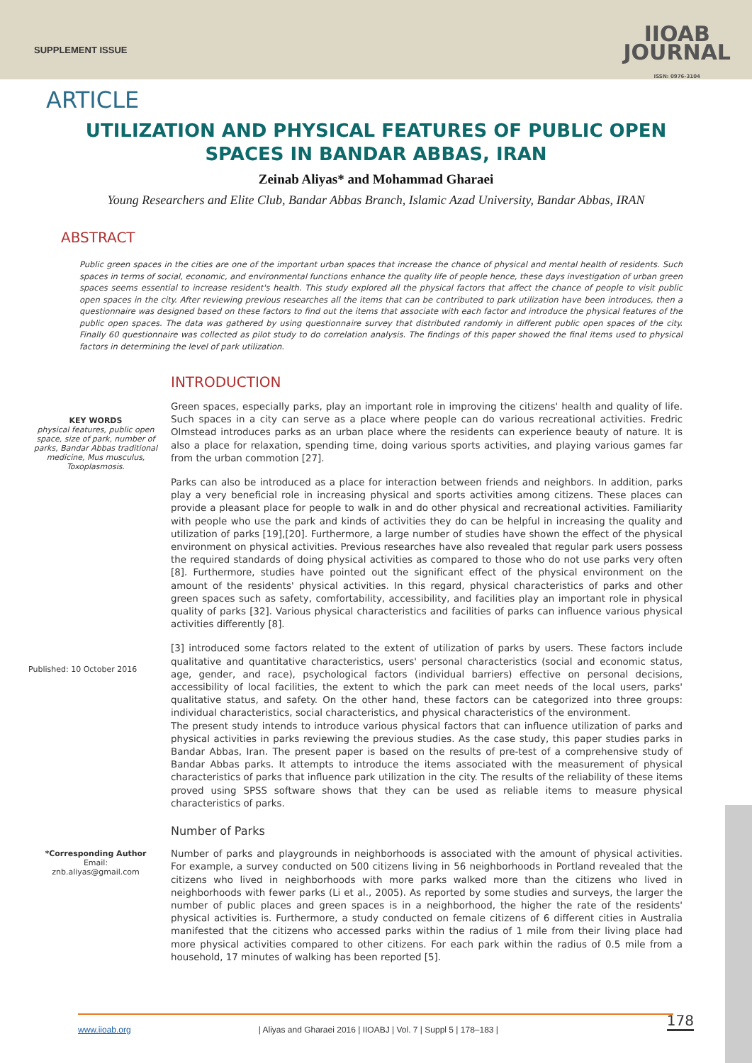SUPPLEMENT ISSUE
IIOAB
JOURNAL
ISSN: 0976-3104
ARTICLE
UTILIZATION AND PHYSICAL FEATURES OF PUBLIC OPEN SPACES IN BANDAR ABBAS, IRAN
Zeinab Aliyas* and Mohammad Gharaei
Young Researchers and Elite Club, Bandar Abbas Branch, Islamic Azad University, Bandar Abbas, IRAN
ABSTRACT
Public green spaces in the cities are one of the important urban spaces that increase the chance of physical and mental health of residents. Such spaces in terms of social, economic, and environmental functions enhance the quality life of people hence, these days investigation of urban green spaces seems essential to increase resident's health. This study explored all the physical factors that affect the chance of people to visit public open spaces in the city. After reviewing previous researches all the items that can be contributed to park utilization have been introduces, then a questionnaire was designed based on these factors to find out the items that associate with each factor and introduce the physical features of the public open spaces. The data was gathered by using questionnaire survey that distributed randomly in different public open spaces of the city. Finally 60 questionnaire was collected as pilot study to do correlation analysis. The findings of this paper showed the final items used to physical factors in determining the level of park utilization.
KEY WORDS
physical features, public open space, size of park, number of parks, Bandar Abbas traditional medicine, Mus musculus, Toxoplasmosis.
Published: 10 October 2016
*Corresponding Author
Email:
znb.aliyas@gmail.com
INTRODUCTION
Green spaces, especially parks, play an important role in improving the citizens' health and quality of life. Such spaces in a city can serve as a place where people can do various recreational activities. Fredric Olmstead introduces parks as an urban place where the residents can experience beauty of nature. It is also a place for relaxation, spending time, doing various sports activities, and playing various games far from the urban commotion [27].
Parks can also be introduced as a place for interaction between friends and neighbors. In addition, parks play a very beneficial role in increasing physical and sports activities among citizens. These places can provide a pleasant place for people to walk in and do other physical and recreational activities. Familiarity with people who use the park and kinds of activities they do can be helpful in increasing the quality and utilization of parks [19],[20]. Furthermore, a large number of studies have shown the effect of the physical environment on physical activities. Previous researches have also revealed that regular park users possess the required standards of doing physical activities as compared to those who do not use parks very often [8]. Furthermore, studies have pointed out the significant effect of the physical environment on the amount of the residents' physical activities. In this regard, physical characteristics of parks and other green spaces such as safety, comfortability, accessibility, and facilities play an important role in physical quality of parks [32]. Various physical characteristics and facilities of parks can influence various physical activities differently [8].
[3] introduced some factors related to the extent of utilization of parks by users. These factors include qualitative and quantitative characteristics, users' personal characteristics (social and economic status, age, gender, and race), psychological factors (individual barriers) effective on personal decisions, accessibility of local facilities, the extent to which the park can meet needs of the local users, parks' qualitative status, and safety. On the other hand, these factors can be categorized into three groups: individual characteristics, social characteristics, and physical characteristics of the environment.
The present study intends to introduce various physical factors that can influence utilization of parks and physical activities in parks reviewing the previous studies. As the case study, this paper studies parks in Bandar Abbas, Iran. The present paper is based on the results of pre-test of a comprehensive study of Bandar Abbas parks. It attempts to introduce the items associated with the measurement of physical characteristics of parks that influence park utilization in the city. The results of the reliability of these items proved using SPSS software shows that they can be used as reliable items to measure physical characteristics of parks.
Number of Parks
Number of parks and playgrounds in neighborhoods is associated with the amount of physical activities. For example, a survey conducted on 500 citizens living in 56 neighborhoods in Portland revealed that the citizens who lived in neighborhoods with more parks walked more than the citizens who lived in neighborhoods with fewer parks (Li et al., 2005). As reported by some studies and surveys, the larger the number of public places and green spaces is in a neighborhood, the higher the rate of the residents' physical activities is. Furthermore, a study conducted on female citizens of 6 different cities in Australia manifested that the citizens who accessed parks within the radius of 1 mile from their living place had more physical activities compared to other citizens. For each park within the radius of 0.5 mile from a household, 17 minutes of walking has been reported [5].
178 www.iioab.org | Aliyas and Gharaei 2016 | IIOABJ | Vol. 7 | Suppl 5 | 178–183 |